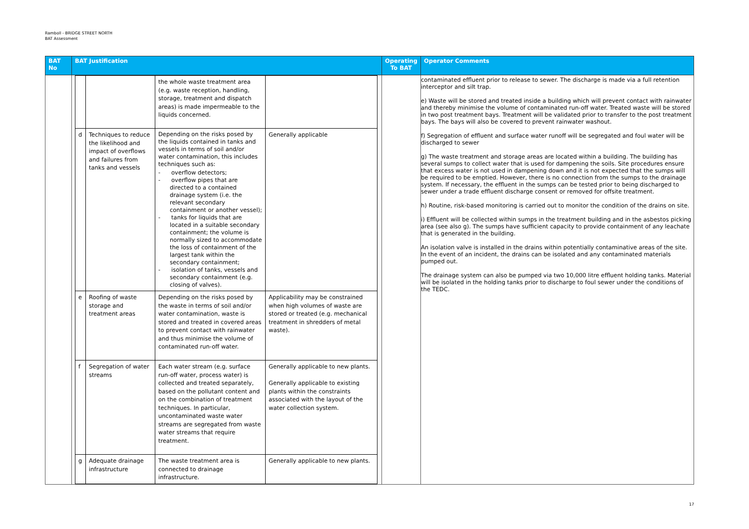Ramboll - BRIDGE STREET NORTH
BAT Assessment
| BAT No | BAT Justification | Operating To BAT | Operator Comments |
| --- | --- | --- | --- |
| | / / / the whole waste treatment area (e.g. waste reception, handling, storage, treatment and dispatch areas) is made impermeable to the liquids concerned. / / / d / Techniques to reduce the likelihood and impact of overflows and failures from tanks and vessels / Depending on the risks posed by the liquids contained in tanks and vessels in terms of soil and/or water contamination, this includes techniques such as: - overflow detectors; - overflow pipes that are directed to a contained drainage system (i.e. the relevant secondary containment or another vessel); - tanks for liquids that are located in a suitable secondary containment; the volume is normally sized to accommodate the loss of containment of the largest tank within the secondary containment; - isolation of tanks, vessels and secondary containment (e.g. closing of valves). / Generally applicable / / e / Roofing of waste storage and treatment areas / Depending on the risks posed by the waste in terms of soil and/or water contamination, waste is stored and treated in covered areas to prevent contact with rainwater and thus minimise the volume of contaminated run-off water. / Applicability may be constrained when high volumes of waste are stored or treated (e.g. mechanical treatment in shredders of metal waste). / / f / Segregation of water streams / Each water stream (e.g. surface run-off water, process water) is collected and treated separately, based on the pollutant content and on the combination of treatment techniques. In particular, uncontaminated waste water streams are segregated from waste water streams that require treatment. / Generally applicable to new plants. Generally applicable to existing plants within the constraints associated with the layout of the water collection system. / / g / Adequate drainage infrastructure / The waste treatment area is connected to drainage infrastructure. / Generally applicable to new plants. / | | contaminated effluent prior to release to sewer. The discharge is made via a full retention interceptor and silt trap. e) Waste will be stored and treated inside a building which will prevent contact with rainwater and thereby minimise the volume of contaminated run-off water. Treated waste will be stored in two post treatment bays. Treatment will be validated prior to transfer to the post treatment bays. The bays will also be covered to prevent rainwater washout. f) Segregation of effluent and surface water runoff will be segregated and foul water will be discharged to sewer g) The waste treatment and storage areas are located within a building. The building has several sumps to collect water that is used for dampening the soils. Site procedures ensure that excess water is not used in dampening down and it is not expected that the sumps will be required to be emptied. However, there is no connection from the sumps to the drainage system. If necessary, the effluent in the sumps can be tested prior to being discharged to sewer under a trade effluent discharge consent or removed for offsite treatment. h) Routine, risk-based monitoring is carried out to monitor the condition of the drains on site. i) Effluent will be collected within sumps in the treatment building and in the asbestos picking area (see also g). The sumps have sufficient capacity to provide containment of any leachate that is generated in the building. An isolation valve is installed in the drains within potentially contaminative areas of the site. In the event of an incident, the drains can be isolated and any contaminated materials pumped out. The drainage system can also be pumped via two 10,000 litre effluent holding tanks. Material will be isolated in the holding tanks prior to discharge to foul sewer under the conditions of the TEDC. |
17